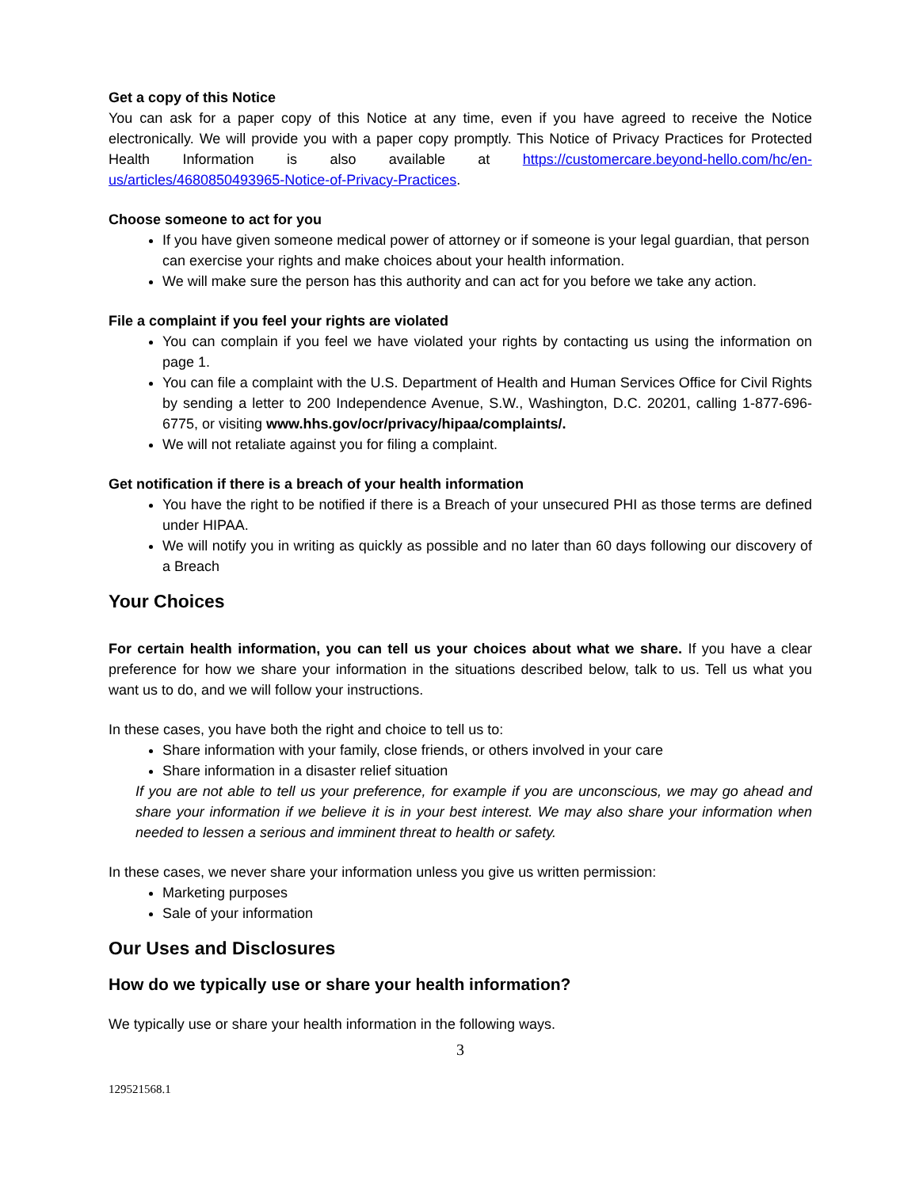Get a copy of this Notice
You can ask for a paper copy of this Notice at any time, even if you have agreed to receive the Notice electronically. We will provide you with a paper copy promptly. This Notice of Privacy Practices for Protected Health Information is also available at https://customercare.beyond-hello.com/hc/en-us/articles/4680850493965-Notice-of-Privacy-Practices.
Choose someone to act for you
If you have given someone medical power of attorney or if someone is your legal guardian, that person can exercise your rights and make choices about your health information.
We will make sure the person has this authority and can act for you before we take any action.
File a complaint if you feel your rights are violated
You can complain if you feel we have violated your rights by contacting us using the information on page 1.
You can file a complaint with the U.S. Department of Health and Human Services Office for Civil Rights by sending a letter to 200 Independence Avenue, S.W., Washington, D.C. 20201, calling 1-877-696-6775, or visiting www.hhs.gov/ocr/privacy/hipaa/complaints/.
We will not retaliate against you for filing a complaint.
Get notification if there is a breach of your health information
You have the right to be notified if there is a Breach of your unsecured PHI as those terms are defined under HIPAA.
We will notify you in writing as quickly as possible and no later than 60 days following our discovery of a Breach
Your Choices
For certain health information, you can tell us your choices about what we share. If you have a clear preference for how we share your information in the situations described below, talk to us. Tell us what you want us to do, and we will follow your instructions.
In these cases, you have both the right and choice to tell us to:
Share information with your family, close friends, or others involved in your care
Share information in a disaster relief situation
If you are not able to tell us your preference, for example if you are unconscious, we may go ahead and share your information if we believe it is in your best interest. We may also share your information when needed to lessen a serious and imminent threat to health or safety.
In these cases, we never share your information unless you give us written permission:
Marketing purposes
Sale of your information
Our Uses and Disclosures
How do we typically use or share your health information?
We typically use or share your health information in the following ways.
3
129521568.1